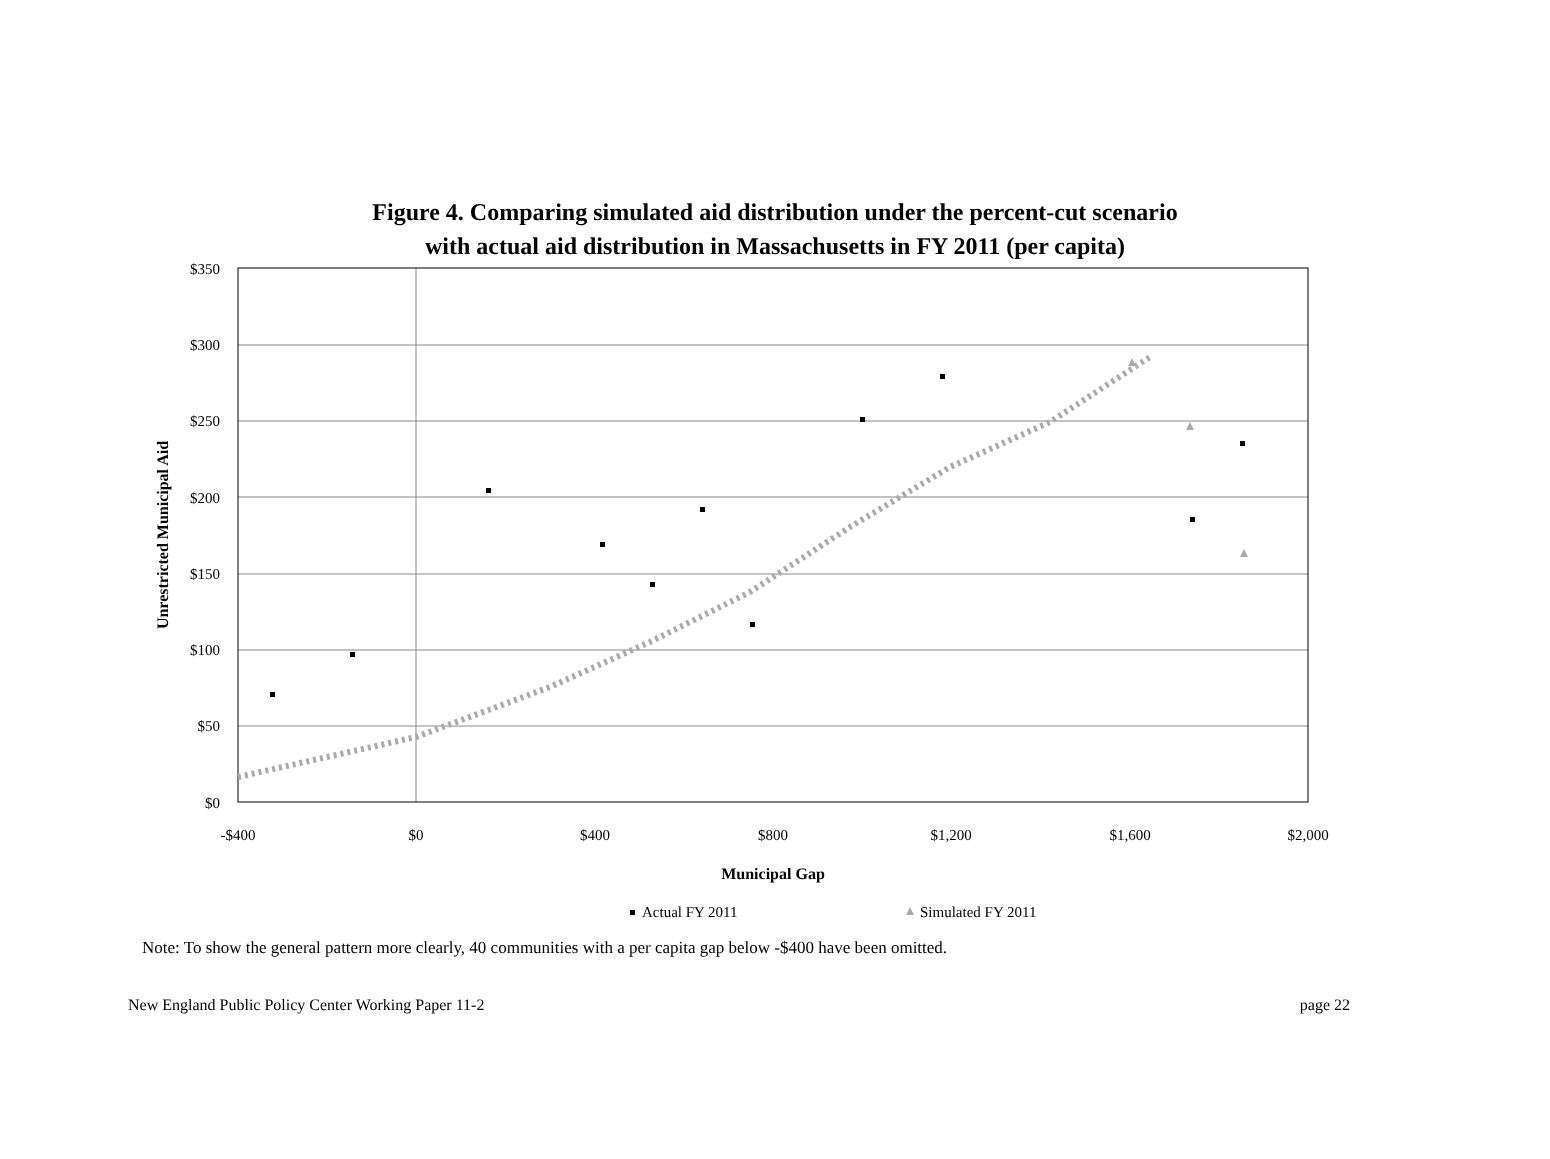Figure 4. Comparing simulated aid distribution under the percent-cut scenario
with actual aid distribution in Massachusetts in FY 2011 (per capita)
$350
$300
$250
$200
$150
$100
$50
$0
-$400
$0
$400
$800
$1,200
$1,600
$2,000
Municipal Gap
Unrestricted Municipal Aid
Actual FY 2011
Simulated FY 2011
Note: To show the general pattern more clearly, 40 communities with a per capita gap below -$400 have been omitted.
New England Public Policy Center Working Paper 11-2 page 22